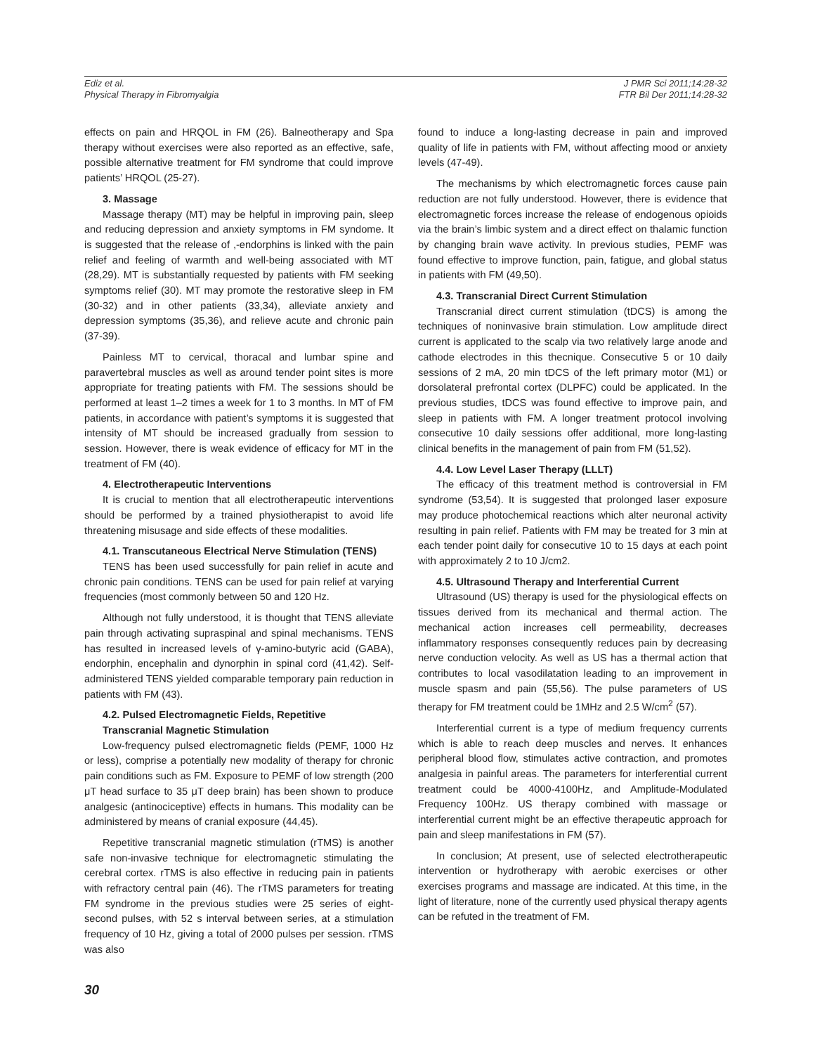Ediz et al.
Physical Therapy in Fibromyalgia
J PMR Sci 2011;14:28-32
FTR Bil Der 2011;14:28-32
effects on pain and HRQOL in FM (26). Balneotherapy and Spa therapy without exercises were also reported as an effective, safe, possible alternative treatment for FM syndrome that could improve patients’ HRQOL (25-27).
3. Massage
Massage therapy (MT) may be helpful in improving pain, sleep and reducing depression and anxiety symptoms in FM syndome. It is suggested that the release of ,-endorphins is linked with the pain relief and feeling of warmth and well-being associated with MT (28,29). MT is substantially requested by patients with FM seeking symptoms relief (30). MT may promote the restorative sleep in FM (30-32) and in other patients (33,34), alleviate anxiety and depression symptoms (35,36), and relieve acute and chronic pain (37-39).
Painless MT to cervical, thoracal and lumbar spine and paravertebral muscles as well as around tender point sites is more appropriate for treating patients with FM. The sessions should be performed at least 1–2 times a week for 1 to 3 months. In MT of FM patients, in accordance with patient’s symptoms it is suggested that intensity of MT should be increased gradually from session to session. However, there is weak evidence of efficacy for MT in the treatment of FM (40).
4. Electrotherapeutic Interventions
It is crucial to mention that all electrotherapeutic interventions should be performed by a trained physiotherapist to avoid life threatening misusage and side effects of these modalities.
4.1. Transcutaneous Electrical Nerve Stimulation (TENS)
TENS has been used successfully for pain relief in acute and chronic pain conditions. TENS can be used for pain relief at varying frequencies (most commonly between 50 and 120 Hz.
Although not fully understood, it is thought that TENS alleviate pain through activating supraspinal and spinal mechanisms. TENS has resulted in increased levels of γ-amino-butyric acid (GABA), endorphin, encephalin and dynorphin in spinal cord (41,42). Self-administered TENS yielded comparable temporary pain reduction in patients with FM (43).
4.2. Pulsed Electromagnetic Fields, Repetitive
Transcranial Magnetic Stimulation
Low-frequency pulsed electromagnetic fields (PEMF, 1000 Hz or less), comprise a potentially new modality of therapy for chronic pain conditions such as FM. Exposure to PEMF of low strength (200 μT head surface to 35 μT deep brain) has been shown to produce analgesic (antinociceptive) effects in humans. This modality can be administered by means of cranial exposure (44,45).
Repetitive transcranial magnetic stimulation (rTMS) is another safe non-invasive technique for electromagnetic stimulating the cerebral cortex. rTMS is also effective in reducing pain in patients with refractory central pain (46). The rTMS parameters for treating FM syndrome in the previous studies were 25 series of eight-second pulses, with 52 s interval between series, at a stimulation frequency of 10 Hz, giving a total of 2000 pulses per session. rTMS was also
found to induce a long-lasting decrease in pain and improved quality of life in patients with FM, without affecting mood or anxiety levels (47-49).
The mechanisms by which electromagnetic forces cause pain reduction are not fully understood. However, there is evidence that electromagnetic forces increase the release of endogenous opioids via the brain’s limbic system and a direct effect on thalamic function by changing brain wave activity. In previous studies, PEMF was found effective to improve function, pain, fatigue, and global status in patients with FM (49,50).
4.3. Transcranial Direct Current Stimulation
Transcranial direct current stimulation (tDCS) is among the techniques of noninvasive brain stimulation. Low amplitude direct current is applicated to the scalp via two relatively large anode and cathode electrodes in this thecnique. Consecutive 5 or 10 daily sessions of 2 mA, 20 min tDCS of the left primary motor (M1) or dorsolateral prefrontal cortex (DLPFC) could be applicated. In the previous studies, tDCS was found effective to improve pain, and sleep in patients with FM. A longer treatment protocol involving consecutive 10 daily sessions offer additional, more long-lasting clinical benefits in the management of pain from FM (51,52).
4.4. Low Level Laser Therapy (LLLT)
The efficacy of this treatment method is controversial in FM syndrome (53,54). It is suggested that prolonged laser exposure may produce photochemical reactions which alter neuronal activity resulting in pain relief. Patients with FM may be treated for 3 min at each tender point daily for consecutive 10 to 15 days at each point with approximately 2 to 10 J/cm2.
4.5. Ultrasound Therapy and Interferential Current
Ultrasound (US) therapy is used for the physiological effects on tissues derived from its mechanical and thermal action. The mechanical action increases cell permeability, decreases inflammatory responses consequently reduces pain by decreasing nerve conduction velocity. As well as US has a thermal action that contributes to local vasodilatation leading to an improvement in muscle spasm and pain (55,56). The pulse parameters of US therapy for FM treatment could be 1MHz and 2.5 W/cm<sup>2</sup> (57).
Interferential current is a type of medium frequency currents which is able to reach deep muscles and nerves. It enhances peripheral blood flow, stimulates active contraction, and promotes analgesia in painful areas. The parameters for interferential current treatment could be 4000-4100Hz, and Amplitude-Modulated Frequency 100Hz. US therapy combined with massage or interferential current might be an effective therapeutic approach for pain and sleep manifestations in FM (57).
In conclusion; At present, use of selected electrotherapeutic intervention or hydrotherapy with aerobic exercises or other exercises programs and massage are indicated. At this time, in the light of literature, none of the currently used physical therapy agents can be refuted in the treatment of FM.
30